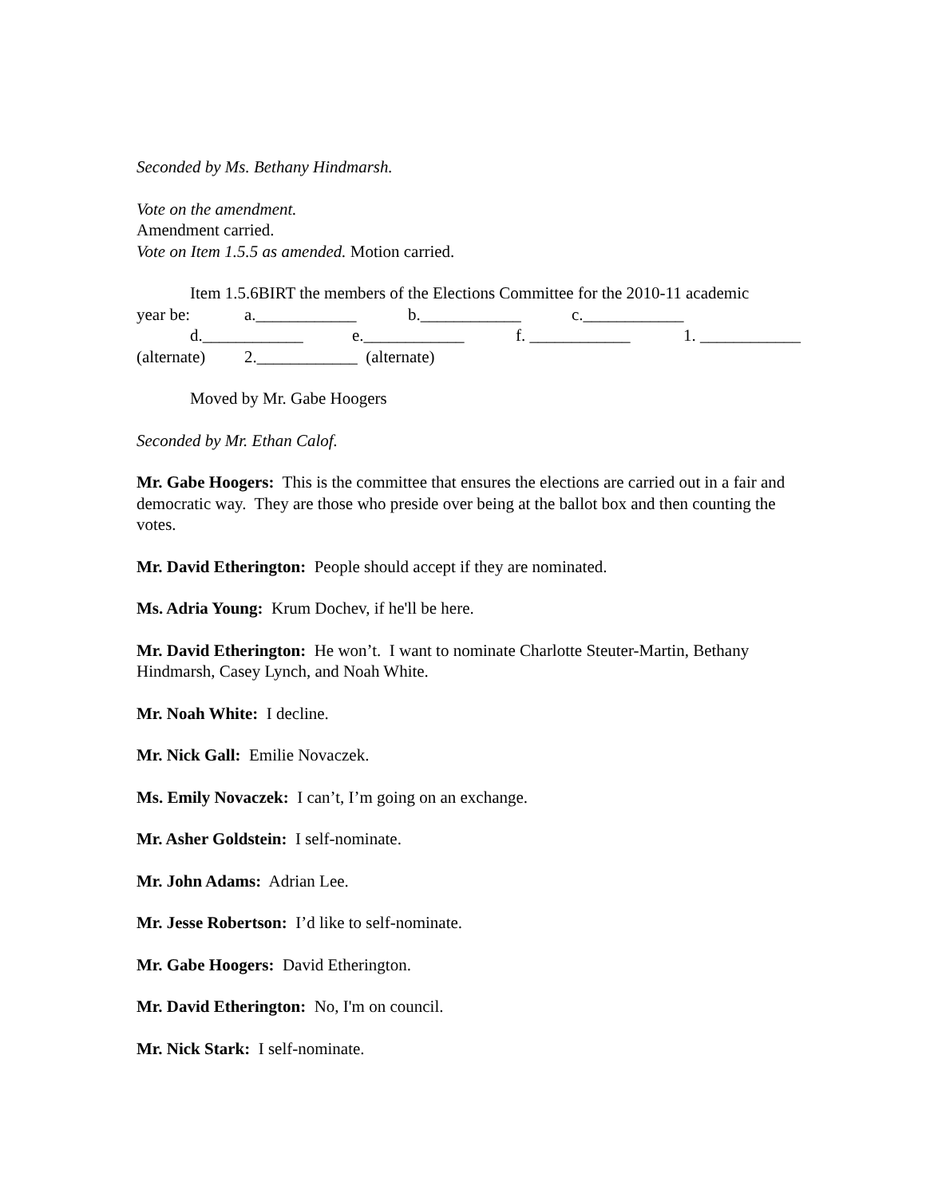Seconded by Ms. Bethany Hindmarsh.
Vote on the amendment.
Amendment carried.
Vote on Item 1.5.5 as amended. Motion carried.
Item 1.5.6BIRT the members of the Elections Committee for the 2010-11 academic
year be: a.____________ b.____________ c.____________
d.____________ e.____________ f. ____________ 1. ____________
(alternate) 2.____________ (alternate)
Moved by Mr. Gabe Hoogers
Seconded by Mr. Ethan Calof.
Mr. Gabe Hoogers: This is the committee that ensures the elections are carried out in a fair and democratic way. They are those who preside over being at the ballot box and then counting the votes.
Mr. David Etherington: People should accept if they are nominated.
Ms. Adria Young: Krum Dochev, if he'll be here.
Mr. David Etherington: He won’t. I want to nominate Charlotte Steuter-Martin, Bethany Hindmarsh, Casey Lynch, and Noah White.
Mr. Noah White: I decline.
Mr. Nick Gall: Emilie Novaczek.
Ms. Emily Novaczek: I can’t, I’m going on an exchange.
Mr. Asher Goldstein: I self-nominate.
Mr. John Adams: Adrian Lee.
Mr. Jesse Robertson: I’d like to self-nominate.
Mr. Gabe Hoogers: David Etherington.
Mr. David Etherington: No, I'm on council.
Mr. Nick Stark: I self-nominate.